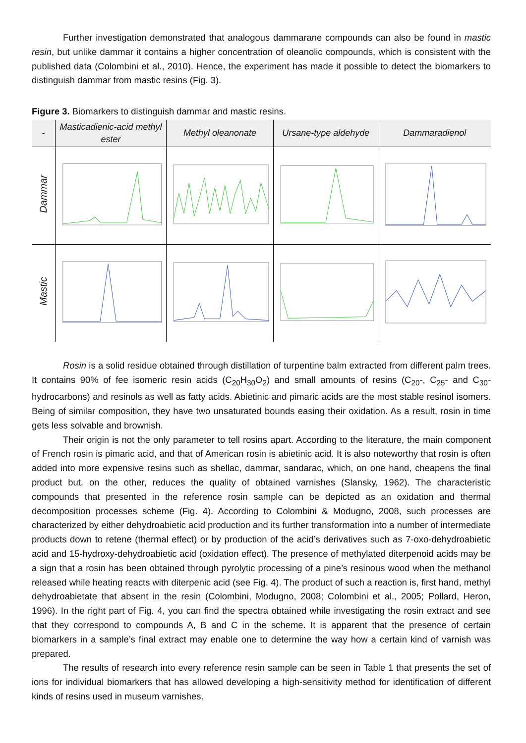Further investigation demonstrated that analogous dammarane compounds can also be found in mastic resin, but unlike dammar it contains a higher concentration of oleanolic compounds, which is consistent with the published data (Colombini et al., 2010). Hence, the experiment has made it possible to detect the biomarkers to distinguish dammar from mastic resins (Fig. 3).
Figure 3. Biomarkers to distinguish dammar and mastic resins.
| - | Masticadienic-acid methyl ester | Methyl oleanonate | Ursane-type aldehyde | Dammaradienol |
| --- | --- | --- | --- | --- |
| Dammar | | | | |
| Mastic | | | | |
Rosin is a solid residue obtained through distillation of turpentine balm extracted from different palm trees. It contains 90% of fee isomeric resin acids (C<sub>20</sub>H<sub>30</sub>O<sub>2</sub>) and small amounts of resins (C<sub>20</sub>-, C<sub>25</sub>- and C<sub>30</sub>- hydrocarbons) and resinols as well as fatty acids. Abietinic and pimaric acids are the most stable resinol isomers. Being of similar composition, they have two unsaturated bounds easing their oxidation. As a result, rosin in time gets less solvable and brownish.
Their origin is not the only parameter to tell rosins apart. According to the literature, the main component of French rosin is pimaric acid, and that of American rosin is abietinic acid. It is also noteworthy that rosin is often added into more expensive resins such as shellac, dammar, sandarac, which, on one hand, cheapens the final product but, on the other, reduces the quality of obtained varnishes (Slansky, 1962). The characteristic compounds that presented in the reference rosin sample can be depicted as an oxidation and thermal decomposition processes scheme (Fig. 4). According to Colombini & Modugno, 2008, such processes are characterized by either dehydroabietic acid production and its further transformation into a number of intermediate products down to retene (thermal effect) or by production of the acid’s derivatives such as 7-oxo-dehydroabietic acid and 15-hydroxy-dehydroabietic acid (oxidation effect). The presence of methylated diterpenoid acids may be a sign that a rosin has been obtained through pyrolytic processing of a pine’s resinous wood when the methanol released while heating reacts with diterpenic acid (see Fig. 4). The product of such a reaction is, first hand, methyl dehydroabietate that absent in the resin (Colombini, Modugno, 2008; Colombini et al., 2005; Pollard, Heron, 1996). In the right part of Fig. 4, you can find the spectra obtained while investigating the rosin extract and see that they correspond to compounds A, B and C in the scheme. It is apparent that the presence of certain biomarkers in a sample’s final extract may enable one to determine the way how a certain kind of varnish was prepared.
The results of research into every reference resin sample can be seen in Table 1 that presents the set of ions for individual biomarkers that has allowed developing a high-sensitivity method for identification of different kinds of resins used in museum varnishes.